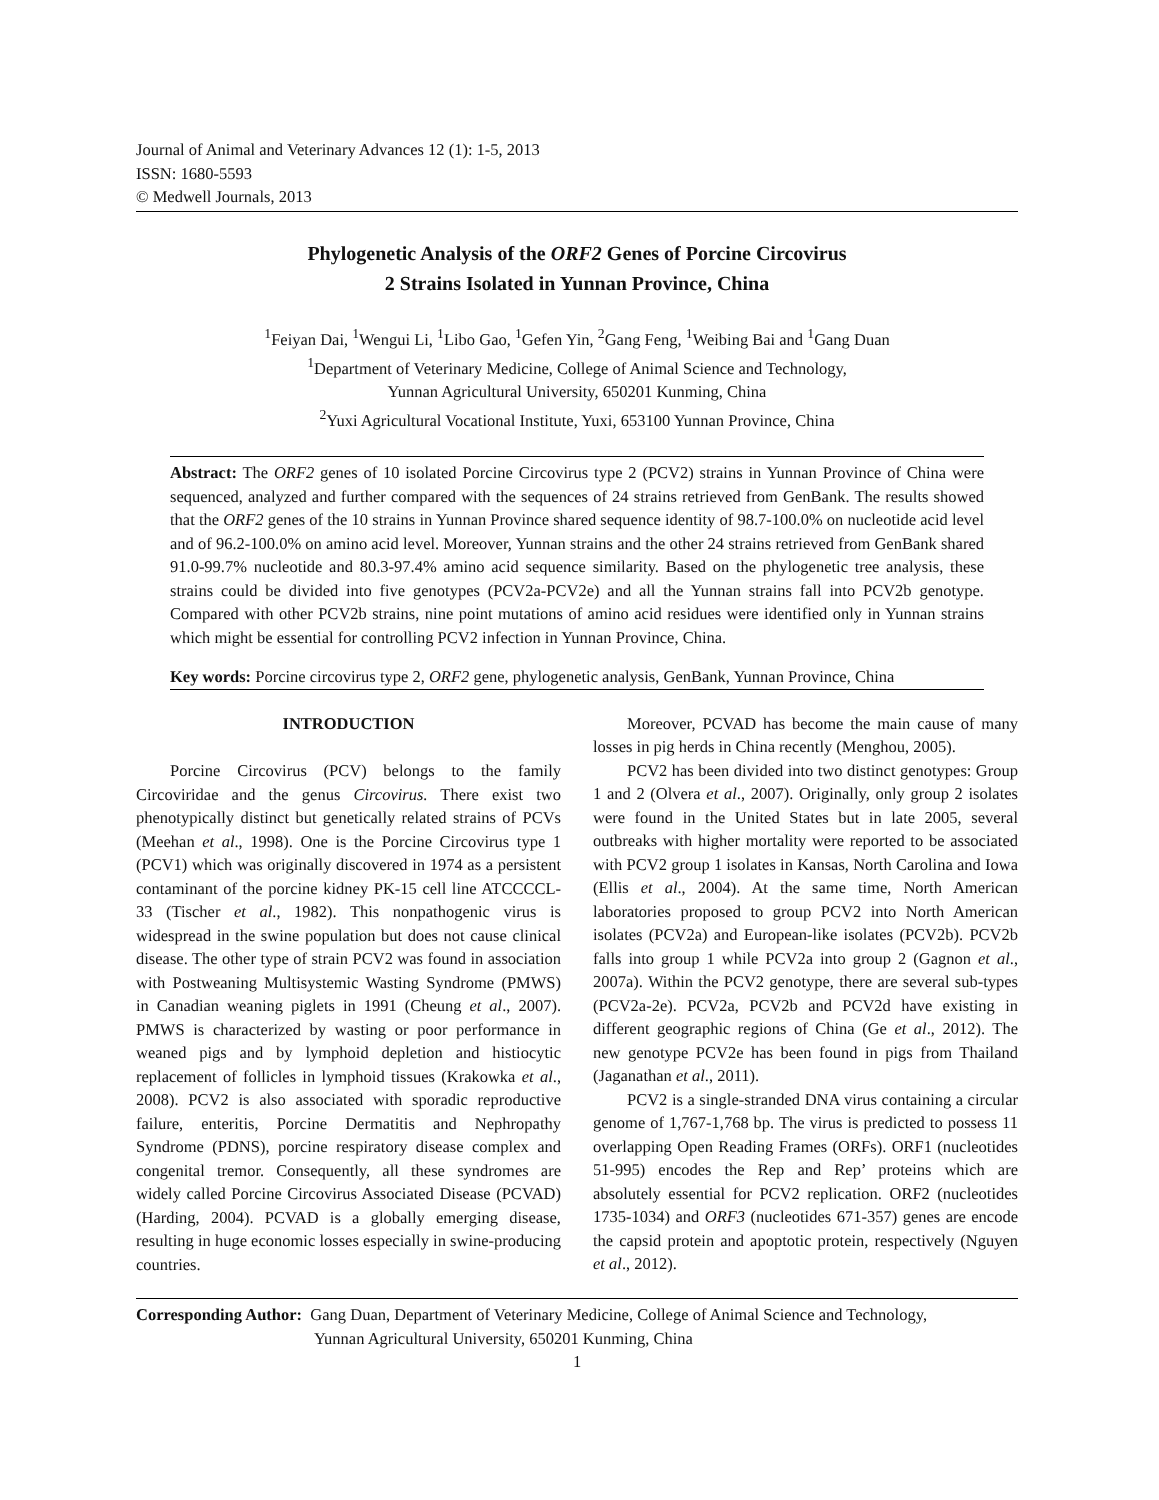Journal of Animal and Veterinary Advances 12 (1): 1-5, 2013
ISSN: 1680-5593
© Medwell Journals, 2013
Phylogenetic Analysis of the ORF2 Genes of Porcine Circovirus
2 Strains Isolated in Yunnan Province, China
<sup>1</sup> Feiyan Dai, <sup>1</sup>Wengui Li, <sup>1</sup>Libo Gao, <sup>1</sup>Gefen Yin, <sup>2</sup>Gang Feng, <sup>1</sup>Weibing Bai and <sup>1</sup>Gang Duan
<sup>1</sup> Department of Veterinary Medicine, College of Animal Science and Technology,
Yunnan Agricultural University, 650201 Kunming, China
<sup>2</sup> Yuxi Agricultural Vocational Institute, Yuxi, 653100 Yunnan Province, China
Abstract: The ORF2 genes of 10 isolated Porcine Circovirus type 2 (PCV2) strains in Yunnan Province of China were sequenced, analyzed and further compared with the sequences of 24 strains retrieved from GenBank. The results showed that the ORF2 genes of the 10 strains in Yunnan Province shared sequence identity of 98.7-100.0% on nucleotide acid level and of 96.2-100.0% on amino acid level. Moreover, Yunnan strains and the other 24 strains retrieved from GenBank shared 91.0-99.7% nucleotide and 80.3-97.4% amino acid sequence similarity. Based on the phylogenetic tree analysis, these strains could be divided into five genotypes (PCV2a-PCV2e) and all the Yunnan strains fall into PCV2b genotype. Compared with other PCV2b strains, nine point mutations of amino acid residues were identified only in Yunnan strains which might be essential for controlling PCV2 infection in Yunnan Province, China.
Key words: Porcine circovirus type 2, ORF2 gene, phylogenetic analysis, GenBank, Yunnan Province, China
INTRODUCTION
Porcine Circovirus (PCV) belongs to the family Circoviridae and the genus Circovirus. There exist two phenotypically distinct but genetically related strains of PCVs (Meehan et al., 1998). One is the Porcine Circovirus type 1 (PCV1) which was originally discovered in 1974 as a persistent contaminant of the porcine kidney PK-15 cell line ATCCCCL-33 (Tischer et al., 1982). This nonpathogenic virus is widespread in the swine population but does not cause clinical disease. The other type of strain PCV2 was found in association with Postweaning Multisystemic Wasting Syndrome (PMWS) in Canadian weaning piglets in 1991 (Cheung et al., 2007). PMWS is characterized by wasting or poor performance in weaned pigs and by lymphoid depletion and histiocytic replacement of follicles in lymphoid tissues (Krakowka et al., 2008). PCV2 is also associated with sporadic reproductive failure, enteritis, Porcine Dermatitis and Nephropathy Syndrome (PDNS), porcine respiratory disease complex and congenital tremor. Consequently, all these syndromes are widely called Porcine Circovirus Associated Disease (PCVAD) (Harding, 2004). PCVAD is a globally emerging disease, resulting in huge economic losses especially in swine-producing countries.
Moreover, PCVAD has become the main cause of many losses in pig herds in China recently (Menghou, 2005).
PCV2 has been divided into two distinct genotypes: Group 1 and 2 (Olvera et al., 2007). Originally, only group 2 isolates were found in the United States but in late 2005, several outbreaks with higher mortality were reported to be associated with PCV2 group 1 isolates in Kansas, North Carolina and Iowa (Ellis et al., 2004). At the same time, North American laboratories proposed to group PCV2 into North American isolates (PCV2a) and European-like isolates (PCV2b). PCV2b falls into group 1 while PCV2a into group 2 (Gagnon et al., 2007a). Within the PCV2 genotype, there are several sub-types (PCV2a-2e). PCV2a, PCV2b and PCV2d have existing in different geographic regions of China (Ge et al., 2012). The new genotype PCV2e has been found in pigs from Thailand (Jaganathan et al., 2011).
PCV2 is a single-stranded DNA virus containing a circular genome of 1,767-1,768 bp. The virus is predicted to possess 11 overlapping Open Reading Frames (ORFs). ORF1 (nucleotides 51-995) encodes the Rep and Rep’ proteins which are absolutely essential for PCV2 replication. ORF2 (nucleotides 1735-1034) and ORF3 (nucleotides 671-357) genes are encode the capsid protein and apoptotic protein, respectively (Nguyen et al., 2012).
Corresponding Author: Gang Duan, Department of Veterinary Medicine, College of Animal Science and Technology,
Yunnan Agricultural University, 650201 Kunming, China
1